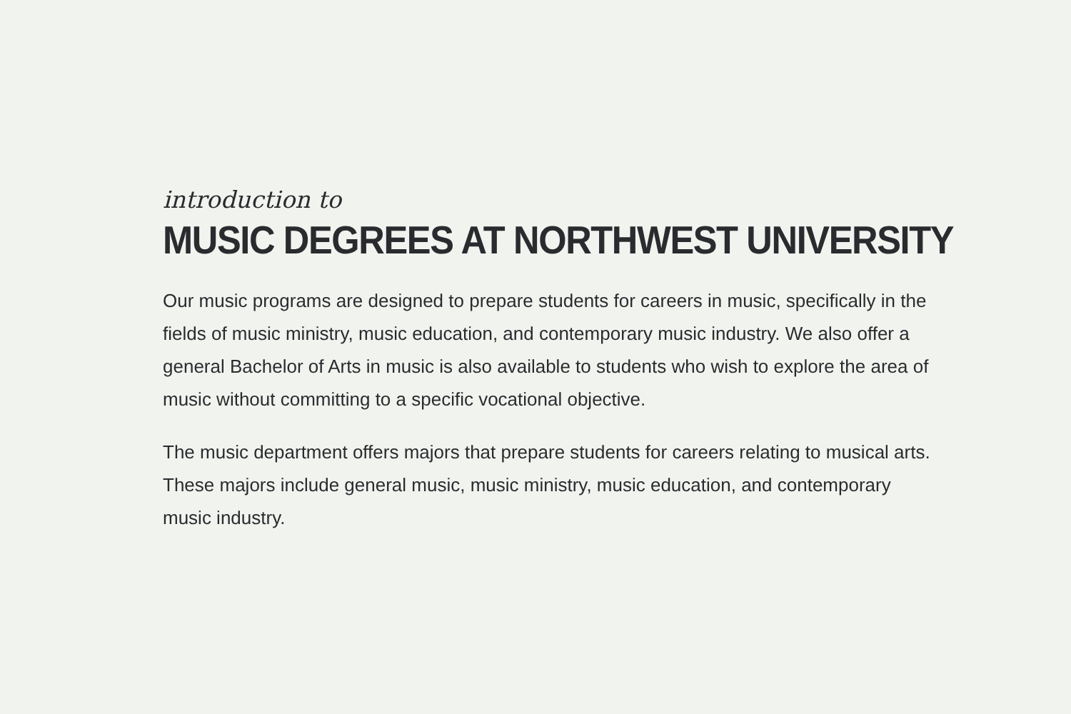introduction to
MUSIC DEGREES AT NORTHWEST UNIVERSITY
Our music programs are designed to prepare students for careers in music, specifically in the fields of music ministry, music education, and contemporary music industry. We also offer a general Bachelor of Arts in music is also available to students who wish to explore the area of music without committing to a specific vocational objective.
The music department offers majors that prepare students for careers relating to musical arts. These majors include general music, music ministry, music education, and contemporary music industry.